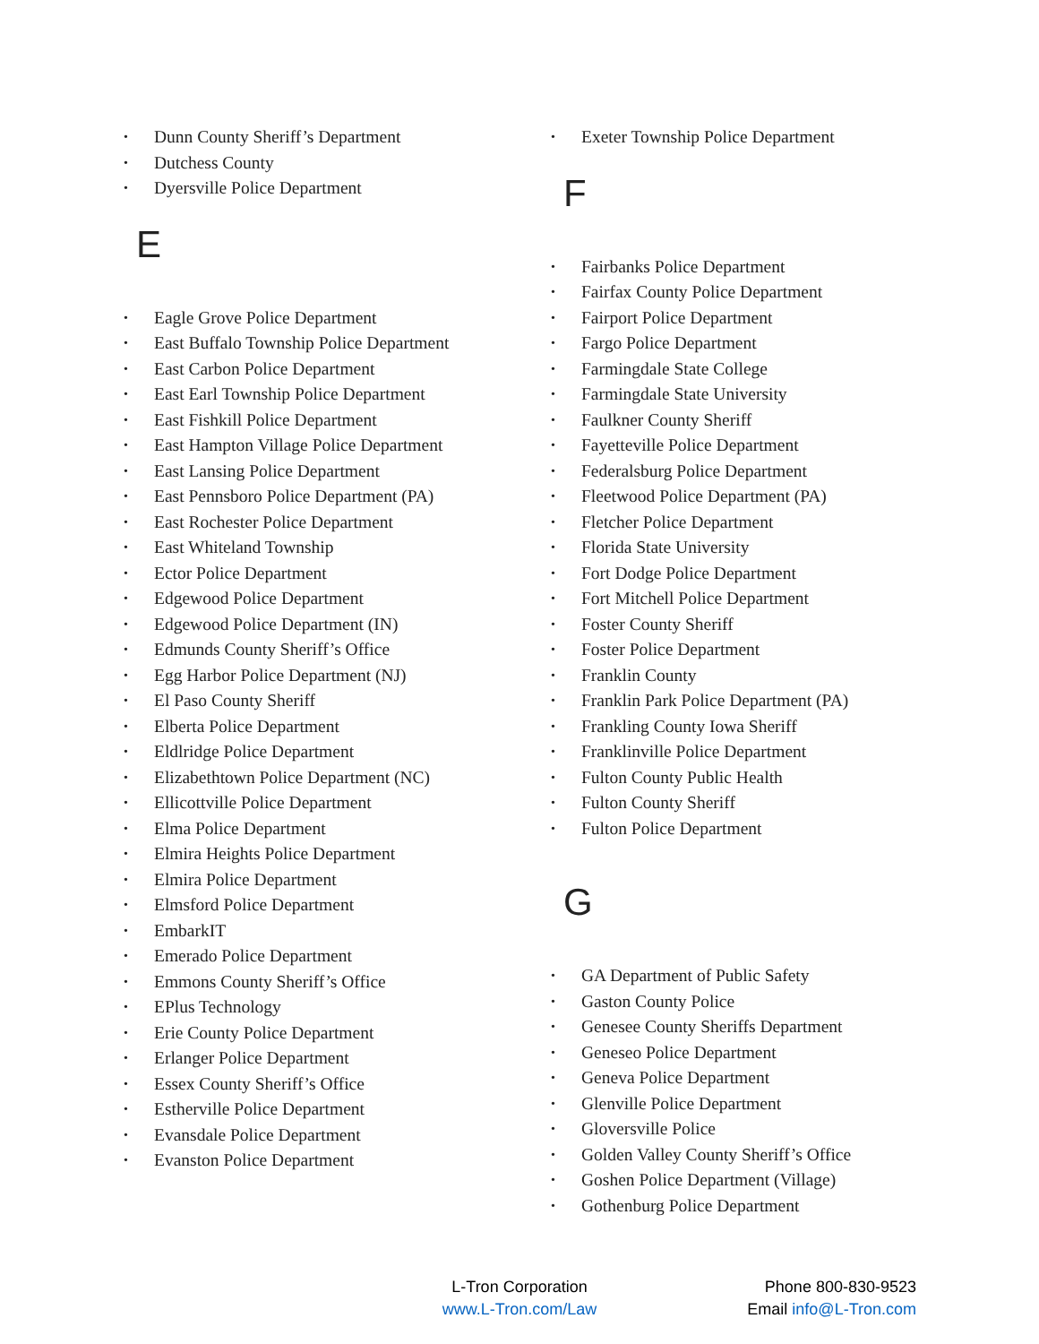• Dunn County Sheriff’s Department
• Dutchess County
• Dyersville Police Department
E
• Eagle Grove Police Department
• East Buffalo Township Police Department
• East Carbon Police Department
• East Earl Township Police Department
• East Fishkill Police Department
• East Hampton Village Police Department
• East Lansing Police Department
• East Pennsboro Police Department (PA)
• East Rochester Police Department
• East Whiteland Township
• Ector Police Department
• Edgewood Police Department
• Edgewood Police Department (IN)
• Edmunds County Sheriff’s Office
• Egg Harbor Police Department (NJ)
• El Paso County Sheriff
• Elberta Police Department
• Eldlridge Police Department
• Elizabethtown Police Department (NC)
• Ellicottville Police Department
• Elma Police Department
• Elmira Heights Police Department
• Elmira Police Department
• Elmsford Police Department
• EmbarkIT
• Emerado Police Department
• Emmons County Sheriff’s Office
• EPlus Technology
• Erie County Police Department
• Erlanger Police Department
• Essex County Sheriff’s Office
• Estherville Police Department
• Evansdale Police Department
• Evanston Police Department
• Exeter Township Police Department
F
• Fairbanks Police Department
• Fairfax County Police Department
• Fairport Police Department
• Fargo Police Department
• Farmingdale State College
• Farmingdale State University
• Faulkner County Sheriff
• Fayetteville Police Department
• Federalsburg Police Department
• Fleetwood Police Department (PA)
• Fletcher Police Department
• Florida State University
• Fort Dodge Police Department
• Fort Mitchell Police Department
• Foster County Sheriff
• Foster Police Department
• Franklin County
• Franklin Park Police Department (PA)
• Frankling County Iowa Sheriff
• Franklinville Police Department
• Fulton County Public Health
• Fulton County Sheriff
• Fulton Police Department
G
• GA Department of Public Safety
• Gaston County Police
• Genesee County Sheriffs Department
• Geneseo Police Department
• Geneva Police Department
• Glenville Police Department
• Gloversville Police
• Golden Valley County Sheriff’s Office
• Goshen Police Department (Village)
• Gothenburg Police Department
L-Tron Corporation
www.L-Tron.com/Law
Phone 800-830-9523
Email info@L-Tron.com